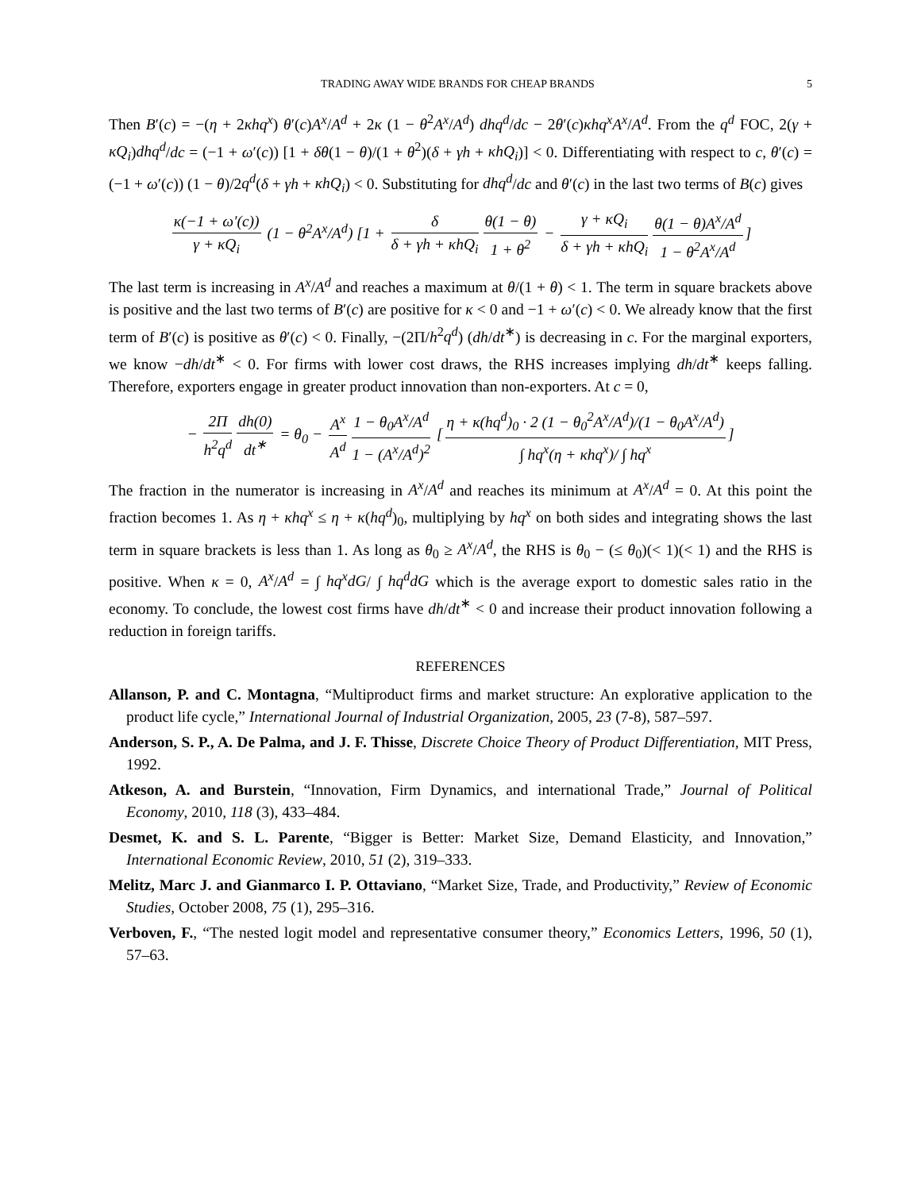TRADING AWAY WIDE BRANDS FOR CHEAP BRANDS 5
Then B′(c) = −(η + 2κhq<sup>x</sup>) θ′(c)A<sup>x</sup>/A<sup>d</sup> + 2κ (1 − θ<sup>2</sup>A<sup>x</sup>/A<sup>d</sup>) dhq<sup>d</sup>/dc − 2θ′(c)κhq<sup>x</sup>A<sup>x</sup>/A<sup>d</sup>. From the q<sup>d</sup> FOC, 2(γ + κQ<sub>i</sub>)dhq<sup>d</sup>/dc = (−1 + ω′(c)) [1 + δθ(1 − θ)/(1 + θ<sup>2</sup>)(δ + γh + κhQ<sub>i</sub>)] < 0. Differentiating with respect to c, θ′(c) = (−1 + ω′(c)) (1 − θ)/2q<sup>d</sup>(δ + γh + κhQ<sub>i</sub>) < 0. Substituting for dhq<sup>d</sup>/dc and θ′(c) in the last two terms of B(c) gives
κ(−1 + ω′(c)) γ + κQ<sub>i</sub> (1 − θ<sup>2</sup>A<sup>x</sup>/A<sup>d</sup>) [1 + δ δ + γh + κhQ<sub>i</sub> θ(1 − θ) 1 + θ<sup>2</sup> − γ + κQ<sub>i</sub> δ + γh + κhQ<sub>i</sub> θ(1 − θ)A<sup>x</sup>/A<sup>d</sup> 1 − θ<sup>2</sup>A<sup>x</sup>/A<sup>d</sup>]
The last term is increasing in A<sup>x</sup>/A<sup>d</sup> and reaches a maximum at θ/(1 + θ) < 1. The term in square brackets above is positive and the last two terms of B′(c) are positive for κ < 0 and −1 + ω′(c) < 0. We already know that the first term of B′(c) is positive as θ′(c) < 0. Finally, −(2Π/h<sup>2</sup>q<sup>d</sup>) (dh/dt<sup>∗</sup>) is decreasing in c. For the marginal exporters, we know −dh/dt<sup>∗</sup> < 0. For firms with lower cost draws, the RHS increases implying dh/dt<sup>∗</sup> keeps falling. Therefore, exporters engage in greater product innovation than non-exporters. At c = 0,
− 2Π h<sup>2</sup>q<sup>d</sup> dh(0) dt<sup>∗</sup> = θ<sub>0</sub> − A<sup>x</sup> A<sup>d</sup> 1 − θ<sub>0</sub>A<sup>x</sup>/A<sup>d</sup> 1 − (A<sup>x</sup>/A<sup>d</sup>)<sup>2</sup> [η + κ(hq<sup>d</sup>)<sub>0</sub> · 2 (1 − θ<sub>0</sub><sup>2</sup>A<sup>x</sup>/A<sup>d</sup>)/(1 − θ<sub>0</sub>A<sup>x</sup>/A<sup>d</sup>) ∫ hq<sup>x</sup>(η + κhq<sup>x</sup>)/ ∫ hq<sup>x</sup>]
The fraction in the numerator is increasing in A<sup>x</sup>/A<sup>d</sup> and reaches its minimum at A<sup>x</sup>/A<sup>d</sup> = 0. At this point the fraction becomes 1. As η + κhq<sup>x</sup> ≤ η + κ(hq<sup>d</sup>)<sub>0</sub>, multiplying by hq<sup>x</sup> on both sides and integrating shows the last term in square brackets is less than 1. As long as θ<sub>0</sub> ≥ A<sup>x</sup>/A<sup>d</sup>, the RHS is θ<sub>0</sub> − (≤ θ<sub>0</sub>)(< 1)(< 1) and the RHS is positive. When κ = 0, A<sup>x</sup>/A<sup>d</sup> = ∫ hq<sup>x</sup>dG/ ∫ hq<sup>d</sup>dG which is the average export to domestic sales ratio in the economy. To conclude, the lowest cost firms have dh/dt<sup>∗</sup> < 0 and increase their product innovation following a reduction in foreign tariffs.
REFERENCES
Allanson, P. and C. Montagna, “Multiproduct firms and market structure: An explorative application to the product life cycle,” International Journal of Industrial Organization, 2005, 23 (7-8), 587–597.
Anderson, S. P., A. De Palma, and J. F. Thisse, Discrete Choice Theory of Product Differentiation, MIT Press, 1992.
Atkeson, A. and Burstein, “Innovation, Firm Dynamics, and international Trade,” Journal of Political Economy, 2010, 118 (3), 433–484.
Desmet, K. and S. L. Parente, “Bigger is Better: Market Size, Demand Elasticity, and Innovation,” International Economic Review, 2010, 51 (2), 319–333.
Melitz, Marc J. and Gianmarco I. P. Ottaviano, “Market Size, Trade, and Productivity,” Review of Economic Studies, October 2008, 75 (1), 295–316.
Verboven, F., “The nested logit model and representative consumer theory,” Economics Letters, 1996, 50 (1), 57–63.